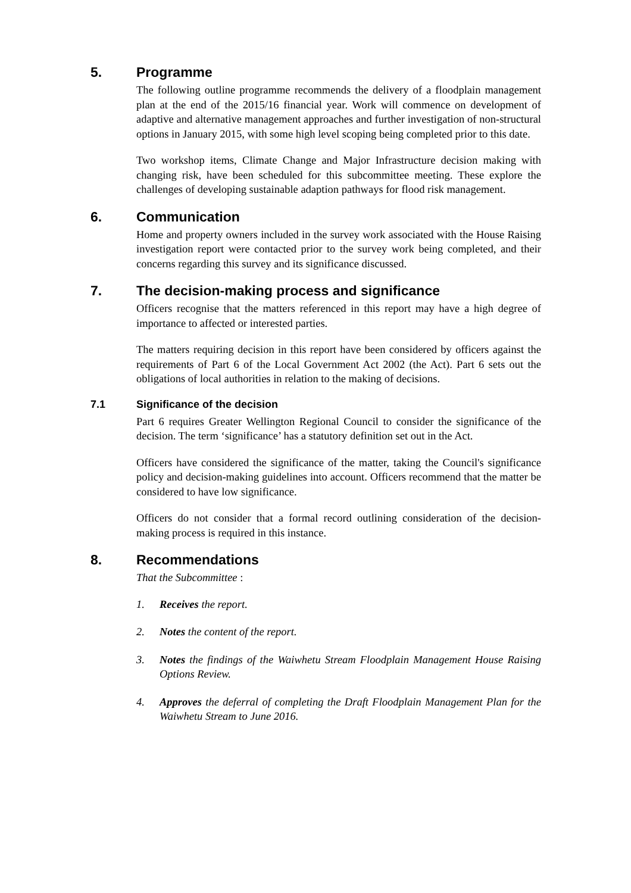5. Programme
The following outline programme recommends the delivery of a floodplain management plan at the end of the 2015/16 financial year. Work will commence on development of adaptive and alternative management approaches and further investigation of non-structural options in January 2015, with some high level scoping being completed prior to this date.
Two workshop items, Climate Change and Major Infrastructure decision making with changing risk, have been scheduled for this subcommittee meeting. These explore the challenges of developing sustainable adaption pathways for flood risk management.
6. Communication
Home and property owners included in the survey work associated with the House Raising investigation report were contacted prior to the survey work being completed, and their concerns regarding this survey and its significance discussed.
7. The decision-making process and significance
Officers recognise that the matters referenced in this report may have a high degree of importance to affected or interested parties.
The matters requiring decision in this report have been considered by officers against the requirements of Part 6 of the Local Government Act 2002 (the Act). Part 6 sets out the obligations of local authorities in relation to the making of decisions.
7.1 Significance of the decision
Part 6 requires Greater Wellington Regional Council to consider the significance of the decision. The term ‘significance’ has a statutory definition set out in the Act.
Officers have considered the significance of the matter, taking the Council's significance policy and decision-making guidelines into account. Officers recommend that the matter be considered to have low significance.
Officers do not consider that a formal record outlining consideration of the decision-making process is required in this instance.
8. Recommendations
That the Subcommittee :
1. Receives the report.
2. Notes the content of the report.
3. Notes the findings of the Waiwhetu Stream Floodplain Management House Raising Options Review.
4. Approves the deferral of completing the Draft Floodplain Management Plan for the Waiwhetu Stream to June 2016.